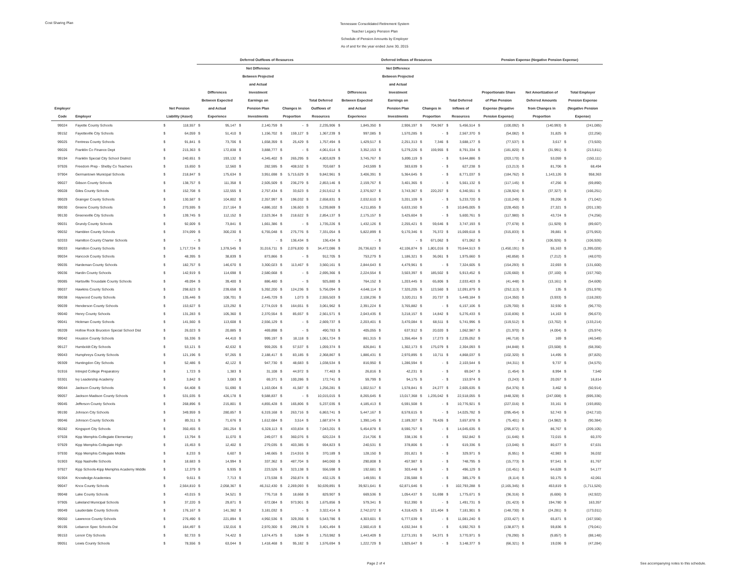Cost Sharing Plan
Tennessee Consolidated Retirement System
Teacher Legacy Pension Plan
Schedule of Pension Amounts by Employer
As of and for the year ended June 30, 2015
| | | | Deferred Outflows of Resources | | | | Deferred Inflows of Resources | | | | Pension Expense (Negative Pension Expense) | | |
| --- | --- | --- | --- | --- | --- | --- | --- | --- | --- | --- | --- | --- | --- |
| Employer Code | Employer | Net Pension Liability (Asset) | Differences Between Expected and Actual Experience | Net Difference Between Projected and Actual Investment Earnings on Pension Plan Investments | Changes in Proportion | Total Deferred Outflows of Resources | Differences Between Expected and Actual Experience | Net Difference Between Projected and Actual Investment Earnings on Pension Plan Investments | Changes in Proportion | Total Deferred Inflows of Resources | Proportionate Share of Plan Pension Expense (Negative Pension Expense) | Net Amortization of Deferred Amounts from Changes in Proportion | Total Employer Pension Expense (Negative Pension Expense) |
| 99024 | Fayette County Schools | $ 118,557 | $ 95,147 | $ 2,140,759 | $ - | $ 2,235,906 | $ 1,845,350 | $ 2,906,197 | $ 704,967 | $ 5,456,514 | $ (100,092) | $ (140,993) | $ (241,085) |
| 99152 | Fayetteville City Schools | $ 64,059 | $ 51,410 | $ 1,156,702 | $ 159,127 | $ 1,367,239 | $ 997,085 | $ 1,570,285 | $ - | $ 2,567,370 | $ (54,082) | $ 31,825 | $ (22,256) |
| 99025 | Fentress County Schools | $ 91,841 | $ 73,706 | $ 1,658,359 | $ 25,429 | $ 1,757,494 | $ 1,429,517 | $ 2,251,313 | $ 7,346 | $ 3,688,177 | $ (77,537) | $ 3,617 | $ (73,920) |
| 99026 | Franklin Co Finance Dept | $ 215,363 | $ 172,838 | $ 3,888,777 | $ - | $ 4,061,614 | $ 3,352,153 | $ 5,279,226 | $ 159,955 | $ 8,791,334 | $ (181,820) | $ (31,991) | $ (213,811) |
| 99194 | Franklin Special City School District | $ 240,651 | $ 193,132 | $ 4,345,402 | $ 265,295 | $ 4,803,829 | $ 3,745,767 | $ 5,899,119 | $ - | $ 9,644,886 | $ (203,170) | $ 53,059 | $ (150,111) |
| 97926 | Freedom Prep - Shelby Co Teachers | $ 15,650 | $ 12,560 | $ 282,595 | $ 408,532 | $ 703,687 | $ 243,599 | $ 383,639 | $ - | $ 627,238 | $ (13,213) | $ 81,706 | $ 68,494 |
| 97904 | Germantown Municipal Schools | $ 218,847 | $ 175,634 | $ 3,951,698 | $ 5,715,629 | $ 9,842,961 | $ 3,406,391 | $ 5,364,645 | $ - | $ 8,771,037 | $ (184,762) | $ 1,143,126 | $ 958,363 |
| 99027 | Gibson County Schools | $ 138,757 | $ 111,358 | $ 2,505,509 | $ 236,279 | $ 2,853,146 | $ 2,159,767 | $ 3,401,365 | $ - | $ 5,561,132 | $ (117,145) | $ 47,256 | $ (69,890) |
| 99028 | Giles County Schools | $ 152,708 | $ 122,555 | $ 2,757,434 | $ 33,623 | $ 2,913,612 | $ 2,376,927 | $ 3,743,367 | $ 220,257 | $ 6,340,551 | $ (128,924) | $ (37,327) | $ (166,251) |
| 99029 | Grainger County Schools | $ 130,587 | $ 104,802 | $ 2,357,997 | $ 196,032 | $ 2,658,831 | $ 2,032,610 | $ 3,201,109 | $ - | $ 5,233,720 | $ (110,249) | $ 39,206 | $ (71,042) |
| 99030 | Greene County Schools | $ 270,595 | $ 217,164 | $ 4,886,102 | $ 136,603 | $ 5,239,869 | $ 4,211,855 | $ 6,633,150 | $ - | $ 10,845,005 | $ (228,450) | $ 27,321 | $ (201,130) |
| 99130 | Greeneville City Schools | $ 139,745 | $ 112,152 | $ 2,523,364 | $ 218,622 | $ 2,854,137 | $ 2,175,157 | $ 3,425,604 | $ - | $ 5,600,761 | $ (117,980) | $ 43,724 | $ (74,256) |
| 99031 | Grundy County Schools | $ 92,009 | $ 73,841 | $ 1,661,386 | $ - | $ 1,735,226 | $ 1,432,126 | $ 2,255,421 | $ 59,646 | $ 3,747,193 | $ (77,678) | $ (11,929) | $ (89,607) |
| 99032 | Hamblen County Schools | $ 374,099 | $ 300,230 | $ 6,755,048 | $ 275,776 | $ 7,331,054 | $ 5,822,899 | $ 9,170,346 | $ 76,372 | $ 15,069,618 | $ (315,833) | $ 39,881 | $ (275,953) |
| 92033 | Hamilton County Charter Schools | $ - | $ - | $ - | $ 136,434 | $ 136,434 | $ - | $ - | $ 671,062 | $ 671,062 | $ - | $ (106,926) | $ (106,926) |
| 99033 | Hamilton County Schools | $ 1,717,724 | $ 1,378,545 | $ 31,016,711 | $ 2,076,830 | $ 34,472,086 | $ 26,736,623 | $ 42,106,874 | $ 1,801,016 | $ 70,644,513 | $ (1,450,191) | $ 55,163 | $ (1,395,028) |
| 99034 | Hancock County Schools | $ 48,395 | $ 38,839 | $ 873,866 | $ - | $ 912,705 | $ 753,279 | $ 1,186,321 | $ 36,061 | $ 1,975,660 | $ (40,858) | $ (7,212) | $ (48,070) |
| 99035 | Hardeman County Schools | $ 182,757 | $ 146,670 | $ 3,300,023 | $ 113,467 | $ 3,560,161 | $ 2,844,643 | $ 4,479,961 | $ - | $ 7,324,605 | $ (154,293) | $ 22,693 | $ (131,600) |
| 99036 | Hardin County Schools | $ 142,919 | $ 114,698 | $ 2,580,668 | $ - | $ 2,695,366 | $ 2,224,554 | $ 3,503,397 | $ 185,502 | $ 5,913,452 | $ (120,660) | $ (37,100) | $ (157,760) |
| 99085 | Hartsville Trousdale County Schools | $ 49,094 | $ 39,400 | $ 886,480 | $ - | $ 925,880 | $ 764,152 | $ 1,203,445 | $ 65,806 | $ 2,033,403 | $ (41,448) | $ (13,161) | $ (54,609) |
| 99037 | Hawkins County Schools | $ 298,623 | $ 239,658 | $ 5,392,200 | $ 124,236 | $ 5,756,094 | $ 4,648,114 | $ 7,320,205 | $ 123,560 | $ 12,091,879 | $ (252,113) | $ 135 | $ (251,978) |
| 99038 | Haywood County Schools | $ 135,446 | $ 108,701 | $ 2,445,729 | $ 1,073 | $ 2,555,503 | $ 2,108,236 | $ 3,320,211 | $ 20,737 | $ 5,449,184 | $ (114,350) | $ (3,933) | $ (118,283) |
| 99039 | Henderson County Schools | $ 153,627 | $ 123,292 | $ 2,774,019 | $ 164,651 | $ 3,061,962 | $ 2,391,224 | $ 3,765,882 | $ - | $ 6,157,106 | $ (129,700) | $ 32,930 | $ (96,770) |
| 99040 | Henry County Schools | $ 131,283 | $ 105,360 | $ 2,370,554 | $ 85,657 | $ 2,561,571 | $ 2,043,435 | $ 3,218,157 | $ 14,842 | $ 5,276,433 | $ (110,836) | $ 14,163 | $ (96,673) |
| 99041 | Hickman County Schools | $ 141,560 | $ 113,608 | $ 2,556,129 | $ - | $ 2,669,737 | $ 2,203,401 | $ 3,470,084 | $ 68,511 | $ 5,741,996 | $ (119,512) | $ (13,702) | $ (133,214) |
| 99209 | Hollow Rock Bruceton Special School Dist | $ 26,023 | $ 20,885 | $ 469,898 | $ - | $ 490,783 | $ 405,055 | $ 637,912 | $ 20,020 | $ 1,062,987 | $ (21,970) | $ (4,004) | $ (25,974) |
| 99042 | Houston County Schools | $ 55,336 | $ 44,410 | $ 999,197 | $ 18,118 | $ 1,061,724 | $ 861,315 | $ 1,356,464 | $ 17,273 | $ 2,235,052 | $ (46,718) | $ 169 | $ (46,549) |
| 99127 | Humboldt City Schools | $ 53,121 | $ 42,632 | $ 959,205 | $ 57,537 | $ 1,059,374 | $ 826,841 | $ 1,302,173 | $ 175,079 | $ 2,304,093 | $ (44,848) | $ (23,508) | $ (68,356) |
| 99043 | Humphreys County Schools | $ 121,196 | $ 97,265 | $ 2,188,417 | $ 83,185 | $ 2,368,867 | $ 1,886,431 | $ 2,970,895 | $ 10,711 | $ 4,868,037 | $ (102,320) | $ 14,495 | $ (87,825) |
| 99309 | Huntingdon City Schools | $ 52,486 | $ 42,122 | $ 947,730 | $ 48,683 | $ 1,038,534 | $ 816,950 | $ 1,286,594 | $ - | $ 2,103,544 | $ (44,311) | $ 9,737 | $ (34,575) |
| 91916 | Intrepid College Preparatory | $ 1,723 | $ 1,383 | $ 31,108 | $ 44,972 | $ 77,463 | $ 26,816 | $ 42,231 | $ - | $ 69,047 | $ (1,454) | $ 8,994 | $ 7,540 |
| 93301 | Ivy Leadership Academy | $ 3,842 | $ 3,083 | $ 69,371 | $ 100,286 | $ 172,741 | $ 59,799 | $ 94,175 | $ - | $ 153,974 | $ (3,243) | $ 20,057 | $ 16,814 |
| 99044 | Jackson County Schools | $ 64,408 | $ 51,690 | $ 1,163,004 | $ 41,587 | $ 1,256,281 | $ 1,002,517 | $ 1,578,841 | $ 24,277 | $ 2,605,635 | $ (54,376) | $ 3,462 | $ (50,914) |
| 99057 | Jackson Madison County Schools | $ 531,035 | $ 426,178 | $ 9,588,837 | $ - | $ 10,015,015 | $ 8,265,645 | $ 13,017,368 | $ 1,235,042 | $ 22,518,055 | $ (448,328) | $ (247,008) | $ (695,336) |
| 99045 | Jefferson County Schools | $ 268,896 | $ 215,801 | $ 4,855,428 | $ 165,806 | $ 5,237,035 | $ 4,185,413 | $ 6,591,508 | $ - | $ 10,776,921 | $ (227,016) | $ 33,161 | $ (193,855) |
| 99190 | Johnson City Schools | $ 349,959 | $ 280,857 | $ 6,319,168 | $ 263,716 | $ 6,863,741 | $ 5,447,167 | $ 8,578,615 | $ - | $ 14,025,782 | $ (295,454) | $ 52,743 | $ (242,710) |
| 99046 | Johnson County Schools | $ 89,311 | $ 71,676 | $ 1,612,684 | $ 3,514 | $ 1,687,874 | $ 1,390,145 | $ 2,189,307 | $ 78,426 | $ 3,657,878 | $ (75,401) | $ (14,982) | $ (90,384) |
| 99282 | Kingsport City Schools | $ 350,455 | $ 281,254 | $ 6,328,113 | $ 433,834 | $ 7,043,201 | $ 5,454,878 | $ 8,590,757 | $ - | $ 14,045,635 | $ (295,872) | $ 86,767 | $ (209,105) |
| 97928 | Kipp Memphis Collegiate Elementary | $ 13,794 | $ 11,070 | $ 249,077 | $ 360,076 | $ 620,224 | $ 214,706 | $ 338,136 | $ - | $ 552,842 | $ (11,646) | $ 72,015 | $ 60,370 |
| 97929 | Kipp Memphis Collegiate High | $ 15,453 | $ 12,402 | $ 279,035 | $ 403,385 | $ 694,823 | $ 240,531 | $ 378,806 | $ - | $ 619,336 | $ (13,046) | $ 80,677 | $ 67,631 |
| 97930 | Kipp Memphis Collegiate Middle | $ 8,233 | $ 6,607 | $ 148,665 | $ 214,916 | $ 370,189 | $ 128,150 | $ 201,821 | $ - | $ 329,971 | $ (6,951) | $ 42,983 | $ 36,032 |
| 91903 | Kipp Nashville Schools | $ 18,683 | $ 14,994 | $ 337,362 | $ 487,704 | $ 840,060 | $ 290,808 | $ 457,987 | $ - | $ 748,795 | $ (15,773) | $ 97,541 | $ 81,767 |
| 97927 | Kipp Schools-Kipp Memphis Academy Middle | $ 12,379 | $ 9,935 | $ 223,526 | $ 323,138 | $ 556,598 | $ 192,681 | $ 303,448 | $ - | $ 496,129 | $ (10,451) | $ 64,628 | $ 54,177 |
| 91904 | Knowledge Academies | $ 9,611 | $ 7,713 | $ 173,538 | $ 250,874 | $ 432,125 | $ 149,591 | $ 235,588 | $ - | $ 385,179 | $ (8,114) | $ 50,175 | $ 42,061 |
| 99047 | Knox County Schools | $ 2,564,810 | $ 2,058,367 | $ 46,312,430 | $ 2,269,093 | $ 50,639,891 | $ 39,921,641 | $ 62,871,646 | $ - | $ 102,793,288 | $ (2,165,345) | $ 453,819 | $ (1,711,526) |
| 99048 | Lake County Schools | $ 43,015 | $ 34,521 | $ 776,718 | $ 18,668 | $ 829,907 | $ 669,536 | $ 1,054,437 | $ 51,698 | $ 1,775,671 | $ (36,316) | $ (6,606) | $ (42,922) |
| 97905 | Lakeland Municipal Schools | $ 37,220 | $ 29,871 | $ 672,084 | $ 973,901 | $ 1,675,856 | $ 579,341 | $ 912,390 | $ - | $ 1,491,731 | $ (31,423) | $ 194,780 | $ 163,357 |
| 99049 | Lauderdale County Schools | $ 176,167 | $ 141,382 | $ 3,181,032 | $ - | $ 3,322,414 | $ 2,742,072 | $ 4,318,425 | $ 121,404 | $ 7,181,901 | $ (148,730) | $ (24,281) | $ (173,011) |
| 99050 | Lawrence County Schools | $ 276,490 | $ 221,894 | $ 4,992,536 | $ 329,356 | $ 5,543,786 | $ 4,303,601 | $ 6,777,639 | $ - | $ 11,081,240 | $ (233,427) | $ 65,871 | $ (167,556) |
| 99195 | Lebanon Spec Schools Dst | $ 164,497 | $ 132,016 | $ 2,970,300 | $ 299,178 | $ 3,401,494 | $ 2,560,419 | $ 4,032,344 | $ - | $ 6,592,763 | $ (138,877) | $ 59,836 | $ (79,041) |
| 99153 | Lenoir City Schools | $ 92,733 | $ 74,422 | $ 1,674,475 | $ 5,084 | $ 1,753,982 | $ 1,443,409 | $ 2,273,191 | $ 54,371 | $ 3,770,971 | $ (78,290) | $ (9,857) | $ (88,148) |
| 99051 | Lewis County Schools | $ 78,556 | $ 63,044 | $ 1,418,468 | $ 95,182 | $ 1,576,694 | $ 1,222,729 | $ 1,925,647 | $ - | $ 3,148,377 | $ (66,321) | $ 19,036 | $ (47,284) |
Page 2 of 4 See accompanying notes to this schedule.